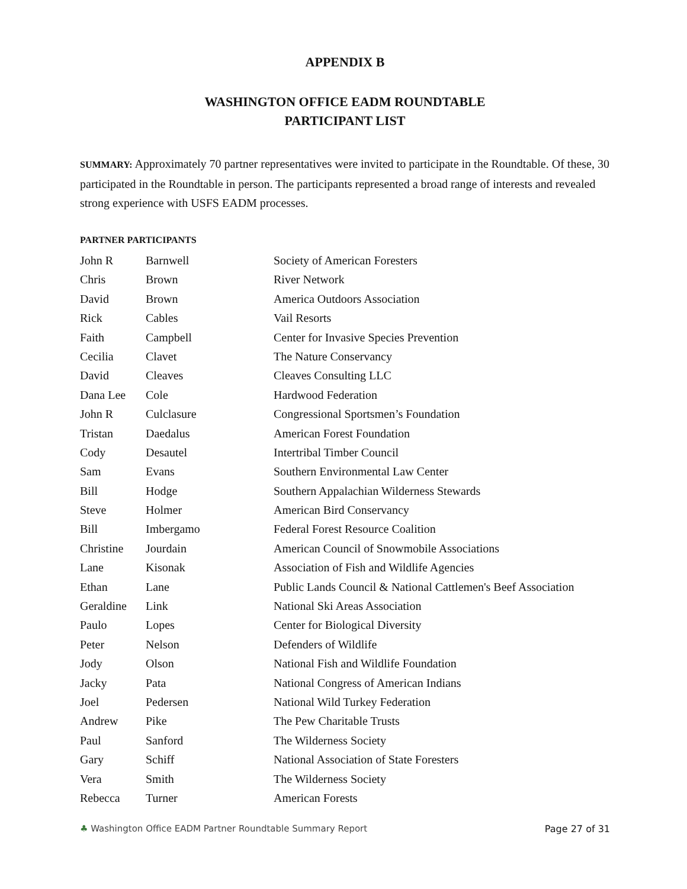APPENDIX B
WASHINGTON OFFICE EADM ROUNDTABLE
PARTICIPANT LIST
SUMMARY: Approximately 70 partner representatives were invited to participate in the Roundtable. Of these, 30 participated in the Roundtable in person. The participants represented a broad range of interests and revealed strong experience with USFS EADM processes.
PARTNER PARTICIPANTS
| John R | Barnwell | Society of American Foresters |
| Chris | Brown | River Network |
| David | Brown | America Outdoors Association |
| Rick | Cables | Vail Resorts |
| Faith | Campbell | Center for Invasive Species Prevention |
| Cecilia | Clavet | The Nature Conservancy |
| David | Cleaves | Cleaves Consulting LLC |
| Dana Lee | Cole | Hardwood Federation |
| John R | Culclasure | Congressional Sportsmen’s Foundation |
| Tristan | Daedalus | American Forest Foundation |
| Cody | Desautel | Intertribal Timber Council |
| Sam | Evans | Southern Environmental Law Center |
| Bill | Hodge | Southern Appalachian Wilderness Stewards |
| Steve | Holmer | American Bird Conservancy |
| Bill | Imbergamo | Federal Forest Resource Coalition |
| Christine | Jourdain | American Council of Snowmobile Associations |
| Lane | Kisonak | Association of Fish and Wildlife Agencies |
| Ethan | Lane | Public Lands Council & National Cattlemen's Beef Association |
| Geraldine | Link | National Ski Areas Association |
| Paulo | Lopes | Center for Biological Diversity |
| Peter | Nelson | Defenders of Wildlife |
| Jody | Olson | National Fish and Wildlife Foundation |
| Jacky | Pata | National Congress of American Indians |
| Joel | Pedersen | National Wild Turkey Federation |
| Andrew | Pike | The Pew Charitable Trusts |
| Paul | Sanford | The Wilderness Society |
| Gary | Schiff | National Association of State Foresters |
| Vera | Smith | The Wilderness Society |
| Rebecca | Turner | American Forests |
♣ Washington Office EADM Partner Roundtable Summary Report Page 27 of 31